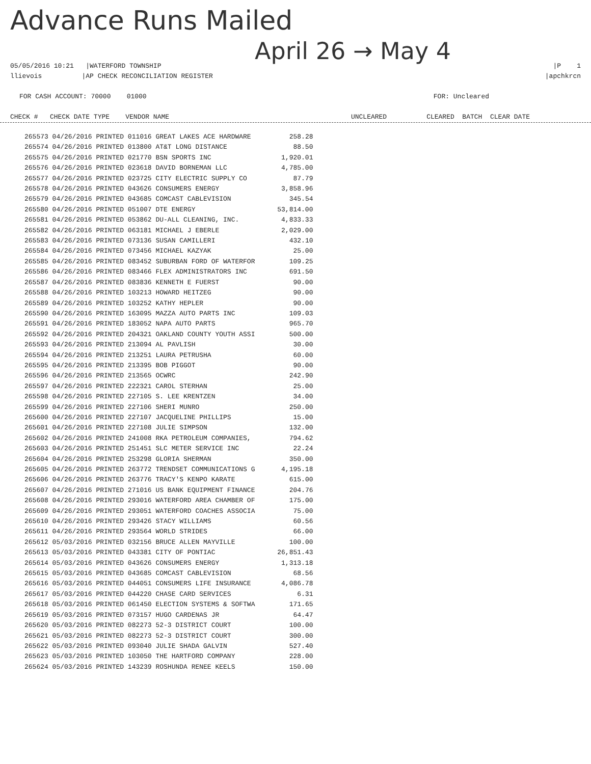Advance Runs Mailed
April 26 → May 4
05/05/2016 10:21 |WATERFORD TOWNSHIP |P 1
llievois |AP CHECK RECONCILIATION REGISTER |apchkrcn
FOR CASH ACCOUNT: 70000 01000 FOR: Uncleared
CHECK # CHECK DATE TYPE VENDOR NAME UNCLEARED CLEARED BATCH CLEAR DATE
| 265573 04/26/2016 PRINTED 011016 GREAT LAKES ACE HARDWARE | 258.28 |
| 265574 04/26/2016 PRINTED 013800 AT&T LONG DISTANCE | 88.50 |
| 265575 04/26/2016 PRINTED 021770 BSN SPORTS INC | 1,920.01 |
| 265576 04/26/2016 PRINTED 023618 DAVID BORNEMAN LLC | 4,785.00 |
| 265577 04/26/2016 PRINTED 023725 CITY ELECTRIC SUPPLY CO | 87.79 |
| 265578 04/26/2016 PRINTED 043626 CONSUMERS ENERGY | 3,858.96 |
| 265579 04/26/2016 PRINTED 043685 COMCAST CABLEVISION | 345.54 |
| 265580 04/26/2016 PRINTED 051007 DTE ENERGY | 53,814.00 |
| 265581 04/26/2016 PRINTED 053862 DU-ALL CLEANING, INC. | 4,833.33 |
| 265582 04/26/2016 PRINTED 063181 MICHAEL J EBERLE | 2,029.00 |
| 265583 04/26/2016 PRINTED 073136 SUSAN CAMILLERI | 432.10 |
| 265584 04/26/2016 PRINTED 073456 MICHAEL KAZYAK | 25.00 |
| 265585 04/26/2016 PRINTED 083452 SUBURBAN FORD OF WATERFOR | 109.25 |
| 265586 04/26/2016 PRINTED 083466 FLEX ADMINISTRATORS INC | 691.50 |
| 265587 04/26/2016 PRINTED 083836 KENNETH E FUERST | 90.00 |
| 265588 04/26/2016 PRINTED 103213 HOWARD HEITZEG | 90.00 |
| 265589 04/26/2016 PRINTED 103252 KATHY HEPLER | 90.00 |
| 265590 04/26/2016 PRINTED 163095 MAZZA AUTO PARTS INC | 109.03 |
| 265591 04/26/2016 PRINTED 183052 NAPA AUTO PARTS | 965.70 |
| 265592 04/26/2016 PRINTED 204321 OAKLAND COUNTY YOUTH ASSI | 500.00 |
| 265593 04/26/2016 PRINTED 213094 AL PAVLISH | 30.00 |
| 265594 04/26/2016 PRINTED 213251 LAURA PETRUSHA | 60.00 |
| 265595 04/26/2016 PRINTED 213395 BOB PIGGOT | 90.00 |
| 265596 04/26/2016 PRINTED 213565 OCWRC | 242.90 |
| 265597 04/26/2016 PRINTED 222321 CAROL STERHAN | 25.00 |
| 265598 04/26/2016 PRINTED 227105 S. LEE KRENTZEN | 34.00 |
| 265599 04/26/2016 PRINTED 227106 SHERI MUNRO | 250.00 |
| 265600 04/26/2016 PRINTED 227107 JACQUELINE PHILLIPS | 15.00 |
| 265601 04/26/2016 PRINTED 227108 JULIE SIMPSON | 132.00 |
| 265602 04/26/2016 PRINTED 241008 RKA PETROLEUM COMPANIES, | 794.62 |
| 265603 04/26/2016 PRINTED 251451 SLC METER SERVICE INC | 22.24 |
| 265604 04/26/2016 PRINTED 253298 GLORIA SHERMAN | 350.00 |
| 265605 04/26/2016 PRINTED 263772 TRENDSET COMMUNICATIONS G | 4,195.18 |
| 265606 04/26/2016 PRINTED 263776 TRACY'S KENPO KARATE | 615.00 |
| 265607 04/26/2016 PRINTED 271016 US BANK EQUIPMENT FINANCE | 204.76 |
| 265608 04/26/2016 PRINTED 293016 WATERFORD AREA CHAMBER OF | 175.00 |
| 265609 04/26/2016 PRINTED 293051 WATERFORD COACHES ASSOCIA | 75.00 |
| 265610 04/26/2016 PRINTED 293426 STACY WILLIAMS | 60.56 |
| 265611 04/26/2016 PRINTED 293564 WORLD STRIDES | 66.00 |
| 265612 05/03/2016 PRINTED 032156 BRUCE ALLEN MAYVILLE | 100.00 |
| 265613 05/03/2016 PRINTED 043381 CITY OF PONTIAC | 26,851.43 |
| 265614 05/03/2016 PRINTED 043626 CONSUMERS ENERGY | 1,313.18 |
| 265615 05/03/2016 PRINTED 043685 COMCAST CABLEVISION | 68.56 |
| 265616 05/03/2016 PRINTED 044051 CONSUMERS LIFE INSURANCE | 4,086.78 |
| 265617 05/03/2016 PRINTED 044220 CHASE CARD SERVICES | 6.31 |
| 265618 05/03/2016 PRINTED 061450 ELECTION SYSTEMS & SOFTWA | 171.65 |
| 265619 05/03/2016 PRINTED 073157 HUGO CARDENAS JR | 64.47 |
| 265620 05/03/2016 PRINTED 082273 52-3 DISTRICT COURT | 100.00 |
| 265621 05/03/2016 PRINTED 082273 52-3 DISTRICT COURT | 300.00 |
| 265622 05/03/2016 PRINTED 093040 JULIE SHADA GALVIN | 527.40 |
| 265623 05/03/2016 PRINTED 103050 THE HARTFORD COMPANY | 228.00 |
| 265624 05/03/2016 PRINTED 143239 ROSHUNDA RENEE KEELS | 150.00 |